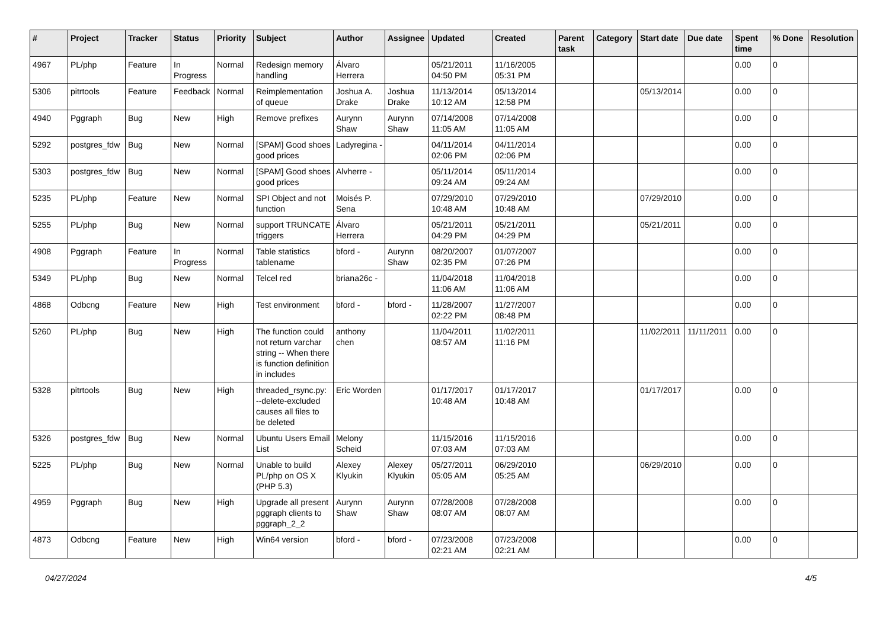| # | Project | Tracker | Status | Priority | Subject | Author | Assignee | Updated | Created | Parent task | Category | Start date | Due date | Spent time | % Done | Resolution |
| --- | --- | --- | --- | --- | --- | --- | --- | --- | --- | --- | --- | --- | --- | --- | --- | --- |
| 4967 | PL/php | Feature | In Progress | Normal | Redesign memory handling | Álvaro Herrera | | 05/21/2011 04:50 PM | 11/16/2005 05:31 PM | | | | | 0.00 | 0 | |
| 5306 | pitrtools | Feature | Feedback | Normal | Reimplementation of queue | Joshua A. Drake | Joshua Drake | 11/13/2014 10:12 AM | 05/13/2014 12:58 PM | | | 05/13/2014 | | 0.00 | 0 | |
| 4940 | Pggraph | Bug | New | High | Remove prefixes | Aurynn Shaw | Aurynn Shaw | 07/14/2008 11:05 AM | 07/14/2008 11:05 AM | | | | | 0.00 | 0 | |
| 5292 | postgres_fdw | Bug | New | Normal | [SPAM] Good shoes good prices | Ladyregina - | | 04/11/2014 02:06 PM | 04/11/2014 02:06 PM | | | | | 0.00 | 0 | |
| 5303 | postgres_fdw | Bug | New | Normal | [SPAM] Good shoes good prices | Alvherre - | | 05/11/2014 09:24 AM | 05/11/2014 09:24 AM | | | | | 0.00 | 0 | |
| 5235 | PL/php | Feature | New | Normal | SPI Object and not function | Moisés P. Sena | | 07/29/2010 10:48 AM | 07/29/2010 10:48 AM | | | 07/29/2010 | | 0.00 | 0 | |
| 5255 | PL/php | Bug | New | Normal | support TRUNCATE triggers | Álvaro Herrera | | 05/21/2011 04:29 PM | 05/21/2011 04:29 PM | | | 05/21/2011 | | 0.00 | 0 | |
| 4908 | Pggraph | Feature | In Progress | Normal | Table statistics tablename | bford - | Aurynn Shaw | 08/20/2007 02:35 PM | 01/07/2007 07:26 PM | | | | | 0.00 | 0 | |
| 5349 | PL/php | Bug | New | Normal | Telcel red | briana26c - | | 11/04/2018 11:06 AM | 11/04/2018 11:06 AM | | | | | 0.00 | 0 | |
| 4868 | Odbcng | Feature | New | High | Test environment | bford - | bford - | 11/28/2007 02:22 PM | 11/27/2007 08:48 PM | | | | | 0.00 | 0 | |
| 5260 | PL/php | Bug | New | High | The function could not return varchar string -- When there is function definition in includes | anthony chen | | 11/04/2011 08:57 AM | 11/02/2011 11:16 PM | | | 11/02/2011 | 11/11/2011 | 0.00 | 0 | |
| 5328 | pitrtools | Bug | New | High | threaded_rsync.py: --delete-excluded causes all files to be deleted | Eric Worden | | 01/17/2017 10:48 AM | 01/17/2017 10:48 AM | | | 01/17/2017 | | 0.00 | 0 | |
| 5326 | postgres_fdw | Bug | New | Normal | Ubuntu Users Email List | Melony Scheid | | 11/15/2016 07:03 AM | 11/15/2016 07:03 AM | | | | | 0.00 | 0 | |
| 5225 | PL/php | Bug | New | Normal | Unable to build PL/php on OS X (PHP 5.3) | Alexey Klyukin | Alexey Klyukin | 05/27/2011 05:05 AM | 06/29/2010 05:25 AM | | | 06/29/2010 | | 0.00 | 0 | |
| 4959 | Pggraph | Bug | New | High | Upgrade all present pggraph clients to pggraph_2_2 | Aurynn Shaw | Aurynn Shaw | 07/28/2008 08:07 AM | 07/28/2008 08:07 AM | | | | | 0.00 | 0 | |
| 4873 | Odbcng | Feature | New | High | Win64 version | bford - | bford - | 07/23/2008 02:21 AM | 07/23/2008 02:21 AM | | | | | 0.00 | 0 | |
04/27/2024 4/5